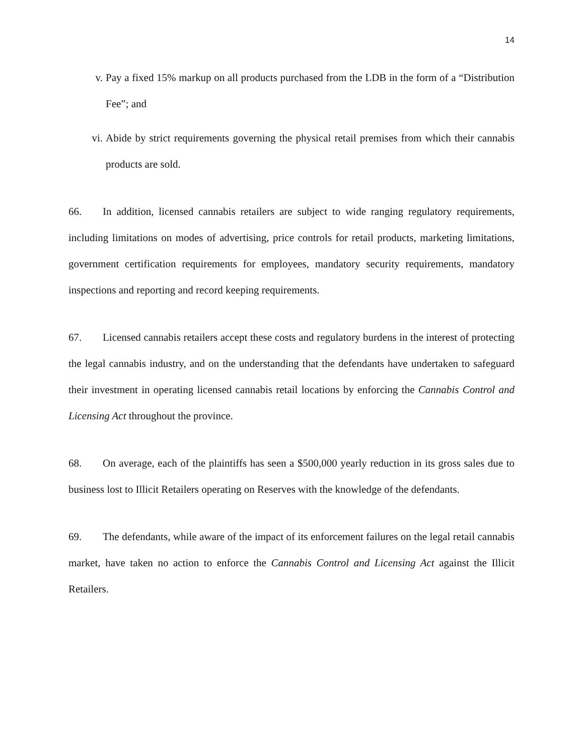14
v. Pay a fixed 15% markup on all products purchased from the LDB in the form of a “Distribution Fee”; and
vi. Abide by strict requirements governing the physical retail premises from which their cannabis products are sold.
66. In addition, licensed cannabis retailers are subject to wide ranging regulatory requirements, including limitations on modes of advertising, price controls for retail products, marketing limitations, government certification requirements for employees, mandatory security requirements, mandatory inspections and reporting and record keeping requirements.
67. Licensed cannabis retailers accept these costs and regulatory burdens in the interest of protecting the legal cannabis industry, and on the understanding that the defendants have undertaken to safeguard their investment in operating licensed cannabis retail locations by enforcing the Cannabis Control and Licensing Act throughout the province.
68. On average, each of the plaintiffs has seen a $500,000 yearly reduction in its gross sales due to business lost to Illicit Retailers operating on Reserves with the knowledge of the defendants.
69. The defendants, while aware of the impact of its enforcement failures on the legal retail cannabis market, have taken no action to enforce the Cannabis Control and Licensing Act against the Illicit Retailers.